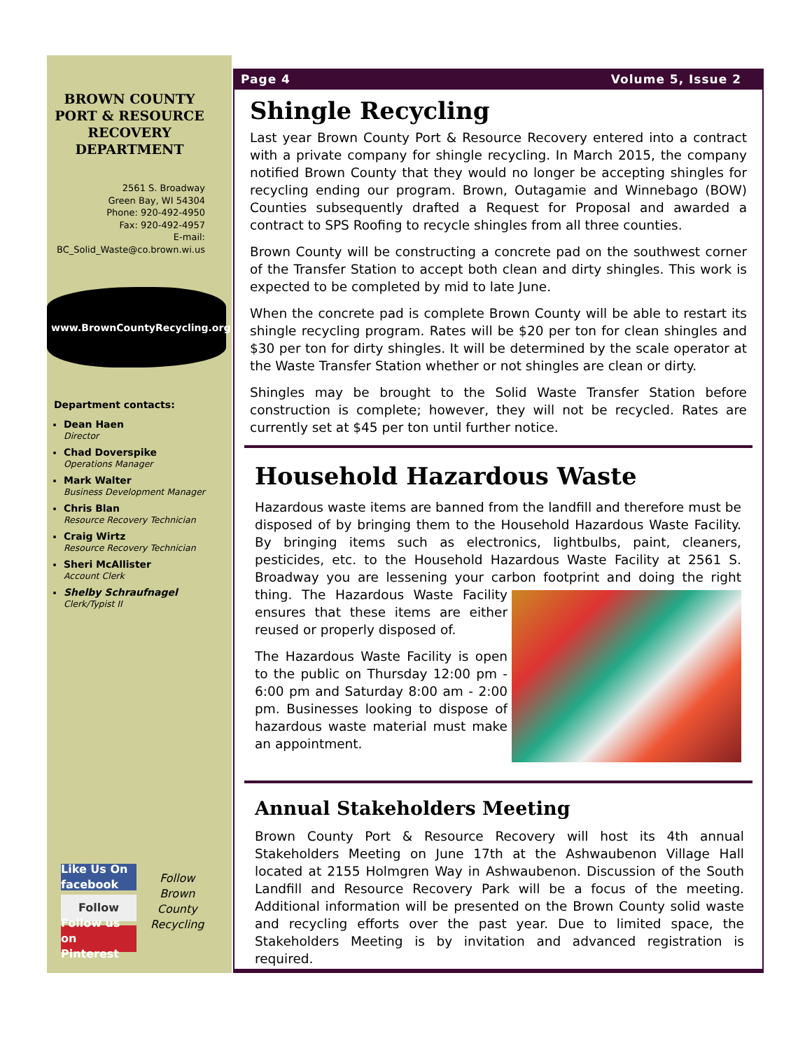BROWN COUNTY
PORT & RESOURCE
RECOVERY
DEPARTMENT
2561 S. Broadway
Green Bay, WI 54304
Phone: 920-492-4950
Fax: 920-492-4957
E-mail:
BC_Solid_Waste@co.brown.wi.us
www.BrownCountyRecycling.org
Department contacts:
Dean Haen
Director
Chad Doverspike
Operations Manager
Mark Walter
Business Development Manager
Chris Blan
Resource Recovery Technician
Craig Wirtz
Resource Recovery Technician
Sheri McAllister
Account Clerk
Shelby Schraufnagel
Clerk/Typist II
Like Us On facebook
Follow
Follow us on Pinterest
Follow
Brown
County
Recycling
Page 4 Volume 5, Issue 2
Shingle Recycling
Last year Brown County Port & Resource Recovery entered into a contract with a private company for shingle recycling. In March 2015, the company notified Brown County that they would no longer be accepting shingles for recycling ending our program. Brown, Outagamie and Winnebago (BOW) Counties subsequently drafted a Request for Proposal and awarded a contract to SPS Roofing to recycle shingles from all three counties.
Brown County will be constructing a concrete pad on the southwest corner of the Transfer Station to accept both clean and dirty shingles. This work is expected to be completed by mid to late June.
When the concrete pad is complete Brown County will be able to restart its shingle recycling program. Rates will be $20 per ton for clean shingles and $30 per ton for dirty shingles. It will be determined by the scale operator at the Waste Transfer Station whether or not shingles are clean or dirty.
Shingles may be brought to the Solid Waste Transfer Station before construction is complete; however, they will not be recycled. Rates are currently set at $45 per ton until further notice.
Household Hazardous Waste
Hazardous waste items are banned from the landfill and therefore must be disposed of by bringing them to the Household Hazardous Waste Facility. By bringing items such as electronics, lightbulbs, paint, cleaners, pesticides, etc. to the Household Hazardous Waste Facility at 2561 S. Broadway you are lessening your carbon footprint and doing the right thing. The Hazardous Waste Facility ensures that these items are either reused or properly disposed of.
The Hazardous Waste Facility is open to the public on Thursday 12:00 pm - 6:00 pm and Saturday 8:00 am - 2:00 pm. Businesses looking to dispose of hazardous waste material must make an appointment.
Annual Stakeholders Meeting
Brown County Port & Resource Recovery will host its 4th annual Stakeholders Meeting on June 17th at the Ashwaubenon Village Hall located at 2155 Holmgren Way in Ashwaubenon. Discussion of the South Landfill and Resource Recovery Park will be a focus of the meeting. Additional information will be presented on the Brown County solid waste and recycling efforts over the past year. Due to limited space, the Stakeholders Meeting is by invitation and advanced registration is required.